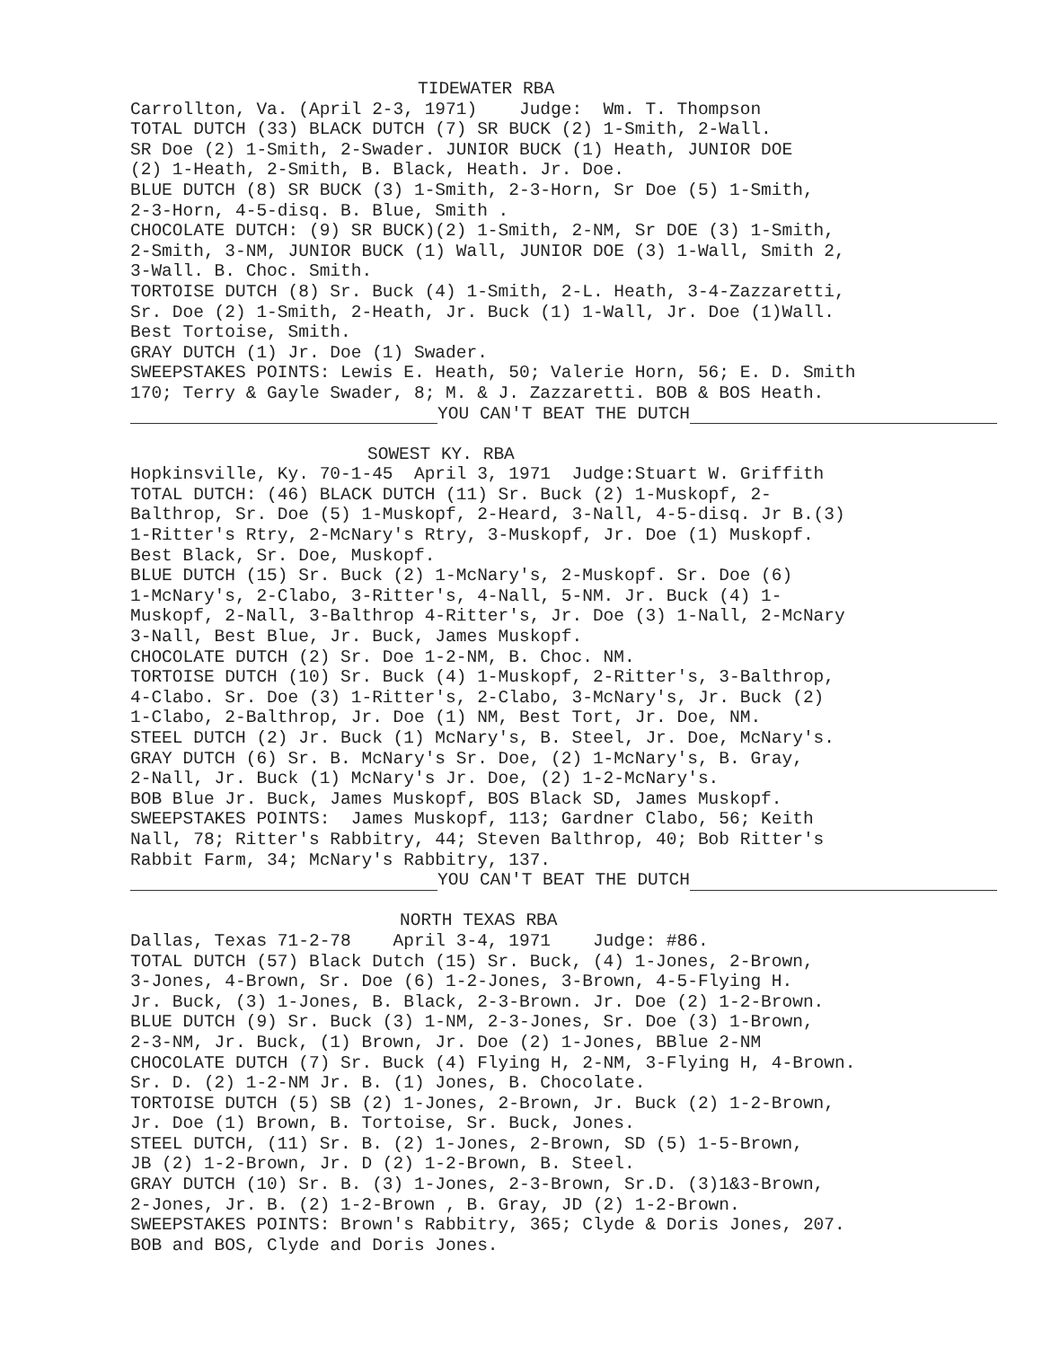TIDEWATER RBA
Carrollton, Va. (April 2-3, 1971) Judge: Wm. T. Thompson TOTAL DUTCH (33) BLACK DUTCH (7) SR BUCK (2) 1-Smith, 2-Wall. SR Doe (2) 1-Smith, 2-Swader. JUNIOR BUCK (1) Heath, JUNIOR DOE (2) 1-Heath, 2-Smith, B. Black, Heath. Jr. Doe. BLUE DUTCH (8) SR BUCK (3) 1-Smith, 2-3-Horn, Sr Doe (5) 1-Smith, 2-3-Horn, 4-5-disq. B. Blue, Smith . CHOCOLATE DUTCH: (9) SR BUCK)(2) 1-Smith, 2-NM, Sr DOE (3) 1-Smith, 2-Smith, 3-NM, JUNIOR BUCK (1) Wall, JUNIOR DOE (3) 1-Wall, Smith 2, 3-Wall. B. Choc. Smith. TORTOISE DUTCH (8) Sr. Buck (4) 1-Smith, 2-L. Heath, 3-4-Zazzaretti, Sr. Doe (2) 1-Smith, 2-Heath, Jr. Buck (1) 1-Wall, Jr. Doe (1)Wall. Best Tortoise, Smith. GRAY DUTCH (1) Jr. Doe (1) Swader. SWEEPSTAKES POINTS: Lewis E. Heath, 50; Valerie Horn, 56; E. D. Smith 170; Terry & Gayle Swader, 8; M. & J. Zazzaretti. BOB & BOS Heath.
YOU CAN'T BEAT THE DUTCH
SOWEST KY. RBA
Hopkinsville, Ky. 70-1-45 April 3, 1971 Judge:Stuart W. Griffith TOTAL DUTCH: (46) BLACK DUTCH (11) Sr. Buck (2) 1-Muskopf, 2- Balthrop, Sr. Doe (5) 1-Muskopf, 2-Heard, 3-Nall, 4-5-disq. Jr B.(3) 1-Ritter's Rtry, 2-McNary's Rtry, 3-Muskopf, Jr. Doe (1) Muskopf. Best Black, Sr. Doe, Muskopf. BLUE DUTCH (15) Sr. Buck (2) 1-McNary's, 2-Muskopf. Sr. Doe (6) 1-McNary's, 2-Clabo, 3-Ritter's, 4-Nall, 5-NM. Jr. Buck (4) 1- Muskopf, 2-Nall, 3-Balthrop 4-Ritter's, Jr. Doe (3) 1-Nall, 2-McNary 3-Nall, Best Blue, Jr. Buck, James Muskopf. CHOCOLATE DUTCH (2) Sr. Doe 1-2-NM, B. Choc. NM. TORTOISE DUTCH (10) Sr. Buck (4) 1-Muskopf, 2-Ritter's, 3-Balthrop, 4-Clabo. Sr. Doe (3) 1-Ritter's, 2-Clabo, 3-McNary's, Jr. Buck (2) 1-Clabo, 2-Balthrop, Jr. Doe (1) NM, Best Tort, Jr. Doe, NM. STEEL DUTCH (2) Jr. Buck (1) McNary's, B. Steel, Jr. Doe, McNary's. GRAY DUTCH (6) Sr. B. McNary's Sr. Doe, (2) 1-McNary's, B. Gray, 2-Nall, Jr. Buck (1) McNary's Jr. Doe, (2) 1-2-McNary's. BOB Blue Jr. Buck, James Muskopf, BOS Black SD, James Muskopf. SWEEPSTAKES POINTS: James Muskopf, 113; Gardner Clabo, 56; Keith Nall, 78; Ritter's Rabbitry, 44; Steven Balthrop, 40; Bob Ritter's Rabbit Farm, 34; McNary's Rabbitry, 137.
YOU CAN'T BEAT THE DUTCH
NORTH TEXAS RBA
Dallas, Texas 71-2-78 April 3-4, 1971 Judge: #86. TOTAL DUTCH (57) Black Dutch (15) Sr. Buck, (4) 1-Jones, 2-Brown, 3-Jones, 4-Brown, Sr. Doe (6) 1-2-Jones, 3-Brown, 4-5-Flying H. Jr. Buck, (3) 1-Jones, B. Black, 2-3-Brown. Jr. Doe (2) 1-2-Brown. BLUE DUTCH (9) Sr. Buck (3) 1-NM, 2-3-Jones, Sr. Doe (3) 1-Brown, 2-3-NM, Jr. Buck, (1) Brown, Jr. Doe (2) 1-Jones, BBlue 2-NM CHOCOLATE DUTCH (7) Sr. Buck (4) Flying H, 2-NM, 3-Flying H, 4-Brown. Sr. D. (2) 1-2-NM Jr. B. (1) Jones, B. Chocolate. TORTOISE DUTCH (5) SB (2) 1-Jones, 2-Brown, Jr. Buck (2) 1-2-Brown, Jr. Doe (1) Brown, B. Tortoise, Sr. Buck, Jones. STEEL DUTCH, (11) Sr. B. (2) 1-Jones, 2-Brown, SD (5) 1-5-Brown, JB (2) 1-2-Brown, Jr. D (2) 1-2-Brown, B. Steel. GRAY DUTCH (10) Sr. B. (3) 1-Jones, 2-3-Brown, Sr.D. (3)1&3-Brown, 2-Jones, Jr. B. (2) 1-2-Brown , B. Gray, JD (2) 1-2-Brown. SWEEPSTAKES POINTS: Brown's Rabbitry, 365; Clyde & Doris Jones, 207. BOB and BOS, Clyde and Doris Jones.